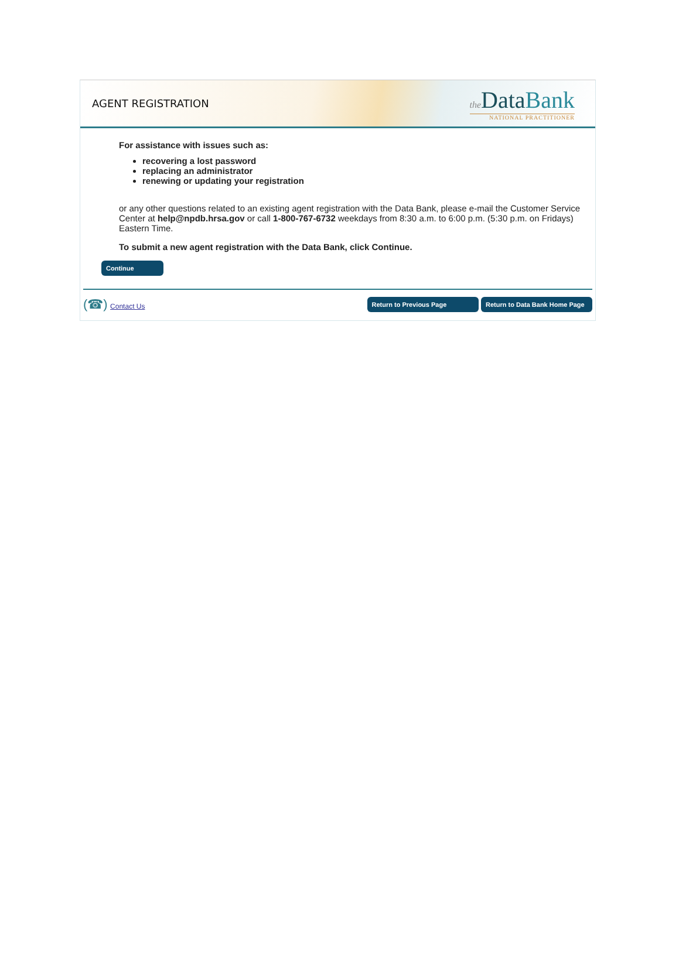AGENT REGISTRATION
the Data Bank
NATIONAL PRACTITIONER
For assistance with issues such as:
recovering a lost password
replacing an administrator
renewing or updating your registration
or any other questions related to an existing agent registration with the Data Bank, please e-mail the Customer Service Center at help@npdb.hrsa.gov or call 1-800-767-6732 weekdays from 8:30 a.m. to 6:00 p.m. (5:30 p.m. on Fridays) Eastern Time.
To submit a new agent registration with the Data Bank, click Continue.
Continue
(☎) Contact Us
Return to Previous Page Return to Data Bank Home Page